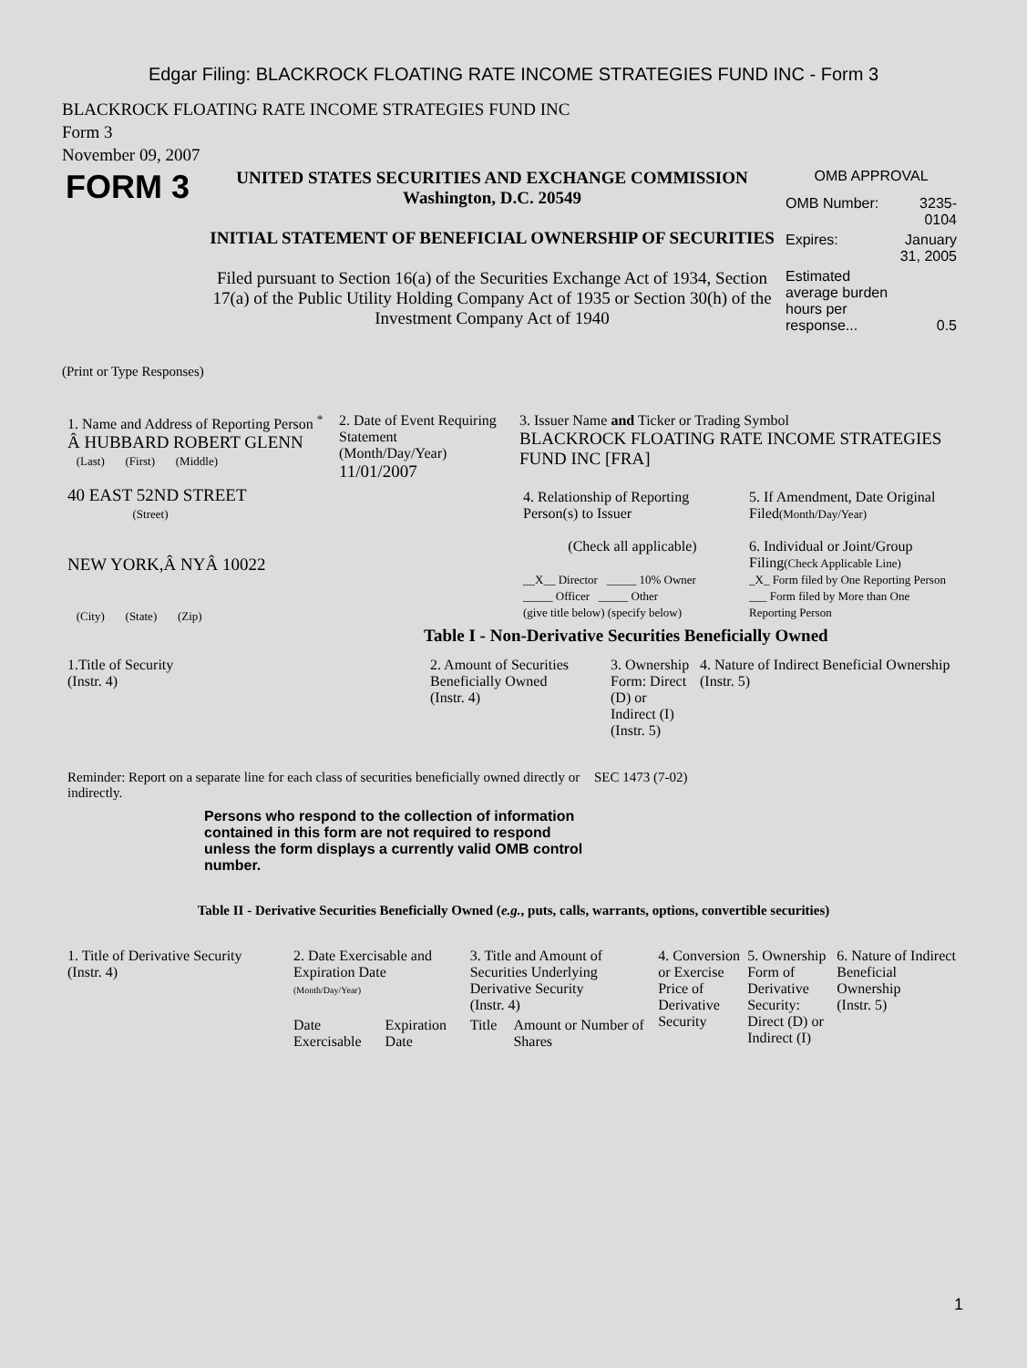Edgar Filing: BLACKROCK FLOATING RATE INCOME STRATEGIES FUND INC - Form 3
BLACKROCK FLOATING RATE INCOME STRATEGIES FUND INC
Form 3
November 09, 2007
| FORM 3 | UNITED STATES SECURITIES AND EXCHANGE COMMISSION Washington, D.C. 20549 INITIAL STATEMENT OF BENEFICIAL OWNERSHIP OF SECURITIES Filed pursuant to Section 16(a) of the Securities Exchange Act of 1934, Section 17(a) of the Public Utility Holding Company Act of 1935 or Section 30(h) of the Investment Company Act of 1940 | OMB APPROVAL / OMB Number: / 3235-0104 / / Expires: / January 31, 2005 / / Estimated average burden hours per response... / 0.5 / |
(Print or Type Responses)
| 1. Name and Address of Reporting Person <sup>*</sup> Â HUBBARD ROBERT GLENN (Last) (First) (Middle) 40 EAST 52ND STREET (Street) NEW YORK,Â NYÂ 10022 (City) (State) (Zip) | 2. Date of Event Requiring Statement (Month/Day/Year) 11/01/2007 | 3. Issuer Name and Ticker or Trading Symbol BLACKROCK FLOATING RATE INCOME STRATEGIES FUND INC [FRA] / 4. Relationship of Reporting Person(s) to Issuer (Check all applicable) __X__ Director _____ 10% Owner _____ Officer _____ Other (give title below) (specify below) / 5. If Amendment, Date Original Filed (Month/Day/Year) 6. Individual or Joint/Group Filing (Check Applicable Line) _X_ Form filed by One Reporting Person ___ Form filed by More than One Reporting Person / |
Table I - Non-Derivative Securities Beneficially Owned
| 1.Title of Security (Instr. 4) | 2. Amount of Securities Beneficially Owned (Instr. 4) | 3. Ownership Form: Direct (D) or Indirect (I) (Instr. 5) | 4. Nature of Indirect Beneficial Ownership (Instr. 5) |
| --- | --- | --- | --- |
| Reminder: Report on a separate line for each class of securities beneficially owned directly or indirectly. Persons who respond to the collection of information contained in this form are not required to respond unless the form displays a currently valid OMB control number. | SEC 1473 (7-02) |
Table II - Derivative Securities Beneficially Owned (e.g., puts, calls, warrants, options, convertible securities)
| 1. Title of Derivative Security (Instr. 4) | 2. Date Exercisable and Expiration Date (Month/Day/Year) | | 3. Title and Amount of Securities Underlying Derivative Security (Instr. 4) | | 4. Conversion or Exercise Price of Derivative Security | 5. Ownership Form of Derivative Security: Direct (D) or Indirect (I) | 6. Nature of Indirect Beneficial Ownership (Instr. 5) |
| --- | --- | --- | --- | --- | --- | --- | --- |
| | Date Exercisable | Expiration Date | Title | Amount or Number of Shares | | | |
1